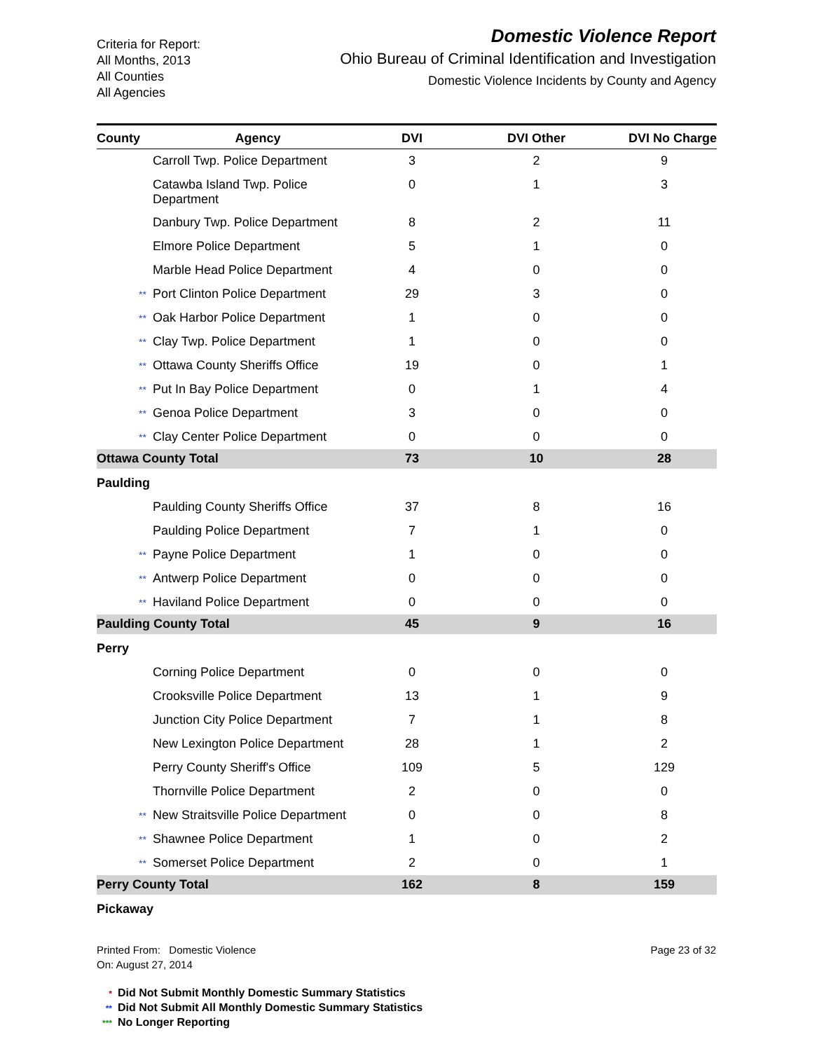Criteria for Report:
All Months, 2013
All Counties
All Agencies
Domestic Violence Report
Ohio Bureau of Criminal Identification and Investigation
Domestic Violence Incidents by County and Agency
| County | Agency | DVI | DVI Other | DVI No Charge |
| --- | --- | --- | --- | --- |
| Carroll Twp. Police Department | | 3 | 2 | 9 |
| Catawba Island Twp. Police Department | | 0 | 1 | 3 |
| Danbury Twp. Police Department | | 8 | 2 | 11 |
| Elmore Police Department | | 5 | 1 | 0 |
| Marble Head Police Department | | 4 | 0 | 0 |
| ** Port Clinton Police Department | | 29 | 3 | 0 |
| ** Oak Harbor Police Department | | 1 | 0 | 0 |
| ** Clay Twp. Police Department | | 1 | 0 | 0 |
| ** Ottawa County Sheriffs Office | | 19 | 0 | 1 |
| ** Put In Bay Police Department | | 0 | 1 | 4 |
| ** Genoa Police Department | | 3 | 0 | 0 |
| ** Clay Center Police Department | | 0 | 0 | 0 |
| Ottawa County Total | | 73 | 10 | 28 |
| Paulding | | | | |
| Paulding County Sheriffs Office | | 37 | 8 | 16 |
| Paulding Police Department | | 7 | 1 | 0 |
| ** Payne Police Department | | 1 | 0 | 0 |
| ** Antwerp Police Department | | 0 | 0 | 0 |
| ** Haviland Police Department | | 0 | 0 | 0 |
| Paulding County Total | | 45 | 9 | 16 |
| Perry | | | | |
| Corning Police Department | | 0 | 0 | 0 |
| Crooksville Police Department | | 13 | 1 | 9 |
| Junction City Police Department | | 7 | 1 | 8 |
| New Lexington Police Department | | 28 | 1 | 2 |
| Perry County Sheriff's Office | | 109 | 5 | 129 |
| Thornville Police Department | | 2 | 0 | 0 |
| ** New Straitsville Police Department | | 0 | 0 | 8 |
| ** Shawnee Police Department | | 1 | 0 | 2 |
| ** Somerset Police Department | | 2 | 0 | 1 |
| Perry County Total | | 162 | 8 | 159 |
| Pickaway | | | | |
Printed From: Domestic Violence
On: August 27, 2014
Page 23 of 32
* Did Not Submit Monthly Domestic Summary Statistics
** Did Not Submit All Monthly Domestic Summary Statistics
*** No Longer Reporting